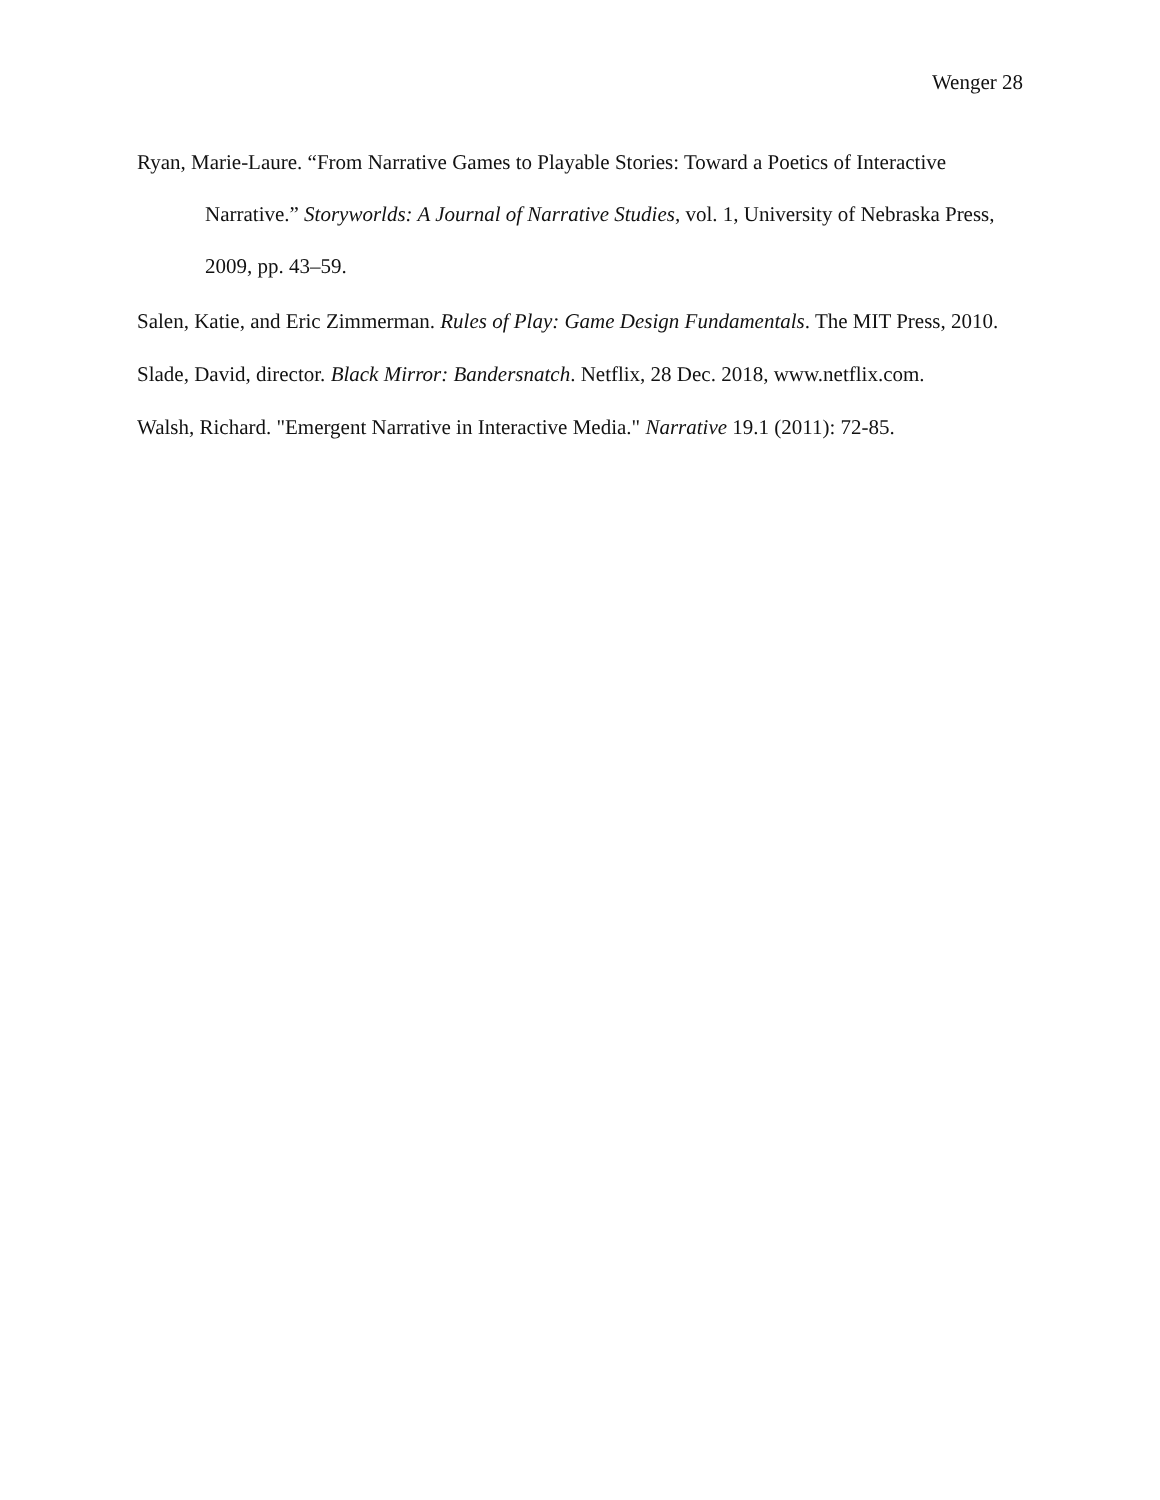Wenger 28
Ryan, Marie-Laure. “From Narrative Games to Playable Stories: Toward a Poetics of Interactive Narrative.” Storyworlds: A Journal of Narrative Studies, vol. 1, University of Nebraska Press, 2009, pp. 43–59.
Salen, Katie, and Eric Zimmerman. Rules of Play: Game Design Fundamentals. The MIT Press, 2010.
Slade, David, director. Black Mirror: Bandersnatch. Netflix, 28 Dec. 2018, www.netflix.com.
Walsh, Richard. "Emergent Narrative in Interactive Media." Narrative 19.1 (2011): 72-85.